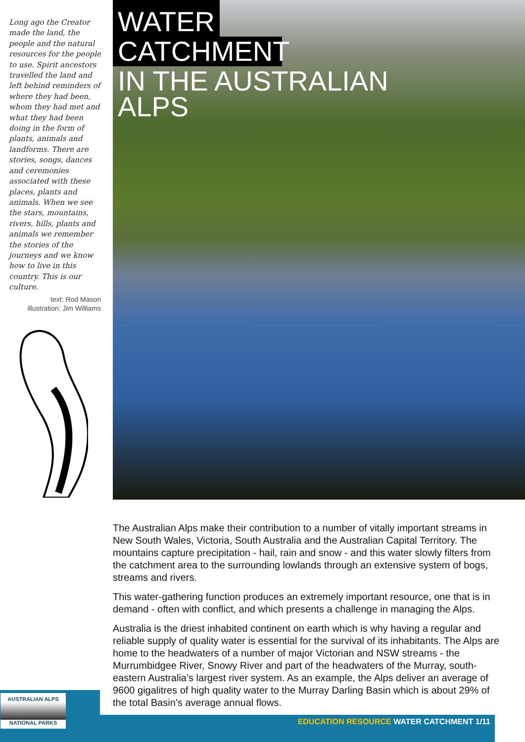Long ago the Creator made the land, the people and the natural resources for the people to use. Spirit ancestors travelled the land and left behind reminders of where they had been, whom they had met and what they had been doing in the form of plants, animals and landforms. There are stories, songs, dances and ceremonies associated with these places, plants and animals. When we see the stars, mountains, rivers, hills, plants and animals we remember the stories of the journeys and we know how to live in this country. This is our culture.
text: Rod Mason
illustration: Jim Williams
WATER
CATCHMENT
IN THE AUSTRALIAN
ALPS
The Australian Alps make their contribution to a number of vitally important streams in New South Wales, Victoria, South Australia and the Australian Capital Territory. The mountains capture precipitation - hail, rain and snow - and this water slowly filters from the catchment area to the surrounding lowlands through an extensive system of bogs, streams and rivers.
This water-gathering function produces an extremely important resource, one that is in demand - often with conflict, and which presents a challenge in managing the Alps.
Australia is the driest inhabited continent on earth which is why having a regular and reliable supply of quality water is essential for the survival of its inhabitants. The Alps are home to the headwaters of a number of major Victorian and NSW streams - the Murrumbidgee River, Snowy River and part of the headwaters of the Murray, south-eastern Australia’s largest river system. As an example, the Alps deliver an average of 9600 gigalitres of high quality water to the Murray Darling Basin which is about 29% of the total Basin’s average annual flows.
AUSTRALIAN ALPS
NATIONAL PARKS
EDUCATION RESOURCE WATER CATCHMENT 1/11